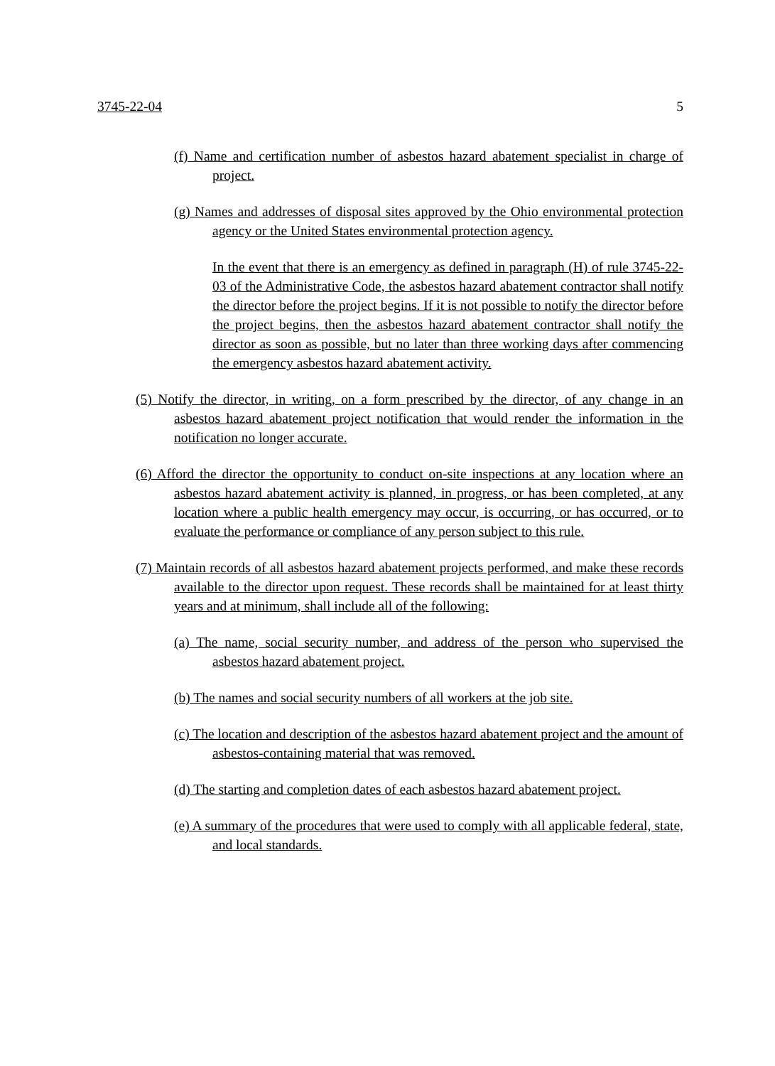3745-22-04 5
(f) Name and certification number of asbestos hazard abatement specialist in charge of project.
(g) Names and addresses of disposal sites approved by the Ohio environmental protection agency or the United States environmental protection agency.
In the event that there is an emergency as defined in paragraph (H) of rule 3745-22-03 of the Administrative Code, the asbestos hazard abatement contractor shall notify the director before the project begins. If it is not possible to notify the director before the project begins, then the asbestos hazard abatement contractor shall notify the director as soon as possible, but no later than three working days after commencing the emergency asbestos hazard abatement activity.
(5) Notify the director, in writing, on a form prescribed by the director, of any change in an asbestos hazard abatement project notification that would render the information in the notification no longer accurate.
(6) Afford the director the opportunity to conduct on-site inspections at any location where an asbestos hazard abatement activity is planned, in progress, or has been completed, at any location where a public health emergency may occur, is occurring, or has occurred, or to evaluate the performance or compliance of any person subject to this rule.
(7) Maintain records of all asbestos hazard abatement projects performed, and make these records available to the director upon request. These records shall be maintained for at least thirty years and at minimum, shall include all of the following:
(a) The name, social security number, and address of the person who supervised the asbestos hazard abatement project.
(b) The names and social security numbers of all workers at the job site.
(c) The location and description of the asbestos hazard abatement project and the amount of asbestos-containing material that was removed.
(d) The starting and completion dates of each asbestos hazard abatement project.
(e) A summary of the procedures that were used to comply with all applicable federal, state, and local standards.